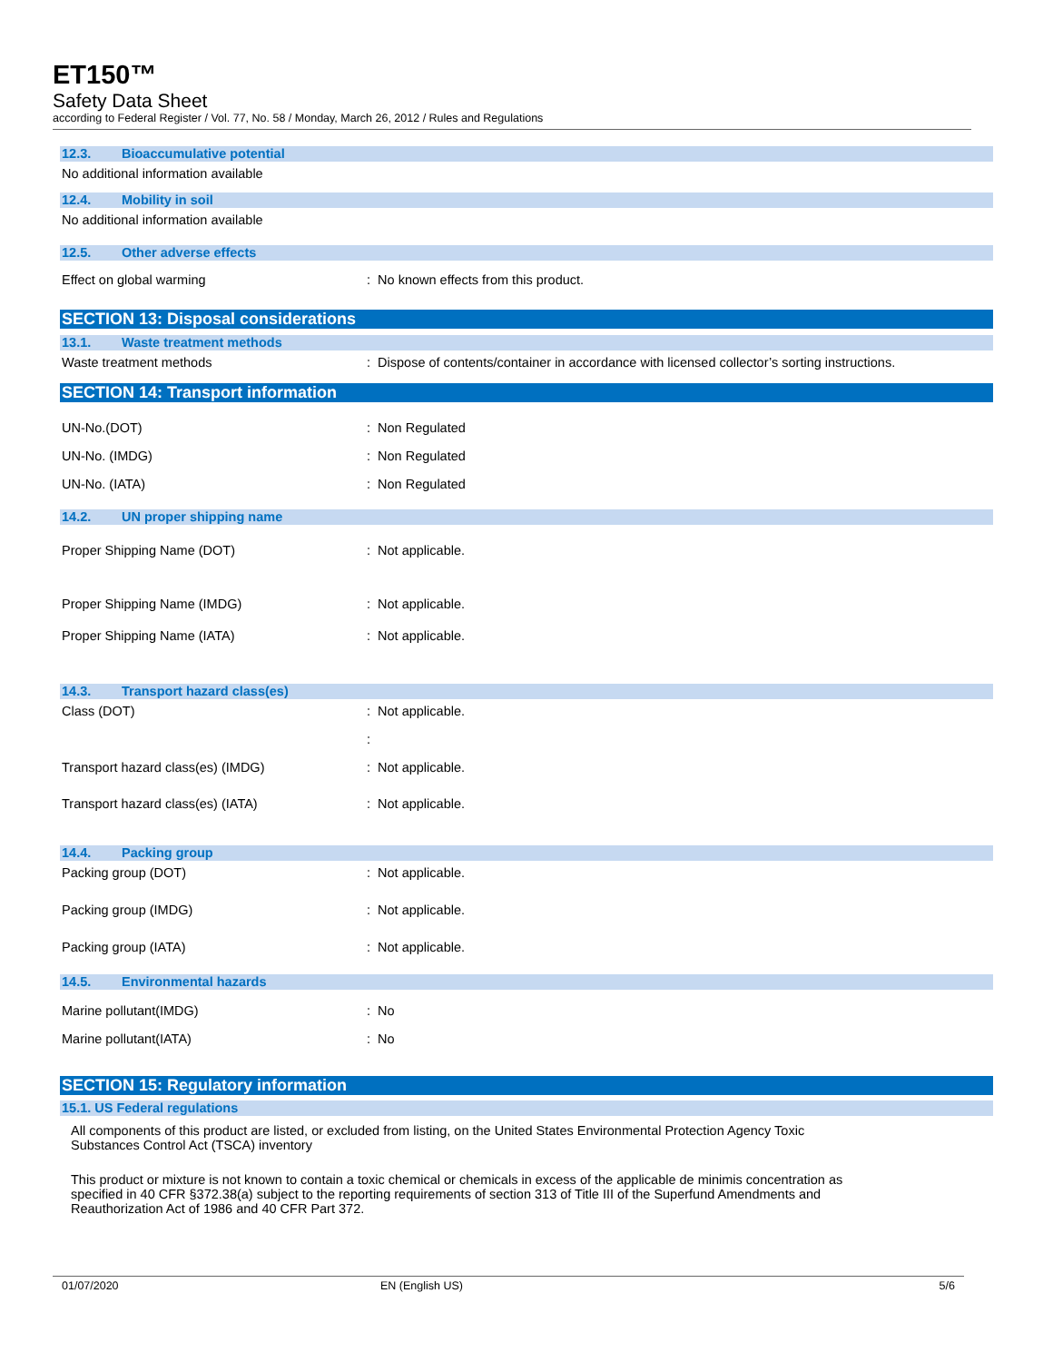ET150™
Safety Data Sheet
according to Federal Register / Vol. 77, No. 58 / Monday, March 26, 2012 / Rules and Regulations
12.3. Bioaccumulative potential
No additional information available
12.4. Mobility in soil
No additional information available
12.5. Other adverse effects
Effect on global warming : No known effects from this product.
SECTION 13: Disposal considerations
13.1. Waste treatment methods
Waste treatment methods : Dispose of contents/container in accordance with licensed collector’s sorting instructions.
SECTION 14: Transport information
UN-No.(DOT) : Non Regulated
UN-No. (IMDG) : Non Regulated
UN-No. (IATA) : Non Regulated
14.2. UN proper shipping name
Proper Shipping Name (DOT) : Not applicable.
Proper Shipping Name (IMDG) : Not applicable.
Proper Shipping Name (IATA) : Not applicable.
14.3. Transport hazard class(es)
Class (DOT) : Not applicable.
:
Transport hazard class(es) (IMDG) : Not applicable.
Transport hazard class(es) (IATA) : Not applicable.
14.4. Packing group
Packing group (DOT) : Not applicable.
Packing group (IMDG) : Not applicable.
Packing group (IATA) : Not applicable.
14.5. Environmental hazards
Marine pollutant(IMDG) : No
Marine pollutant(IATA) : No
SECTION 15: Regulatory information
15.1. US Federal regulations
All components of this product are listed, or excluded from listing, on the United States Environmental Protection Agency Toxic
Substances Control Act (TSCA) inventory
This product or mixture is not known to contain a toxic chemical or chemicals in excess of the applicable de minimis concentration as
specified in 40 CFR §372.38(a) subject to the reporting requirements of section 313 of Title III of the Superfund Amendments and
Reauthorization Act of 1986 and 40 CFR Part 372.
01/07/2020 EN (English US) 5/6